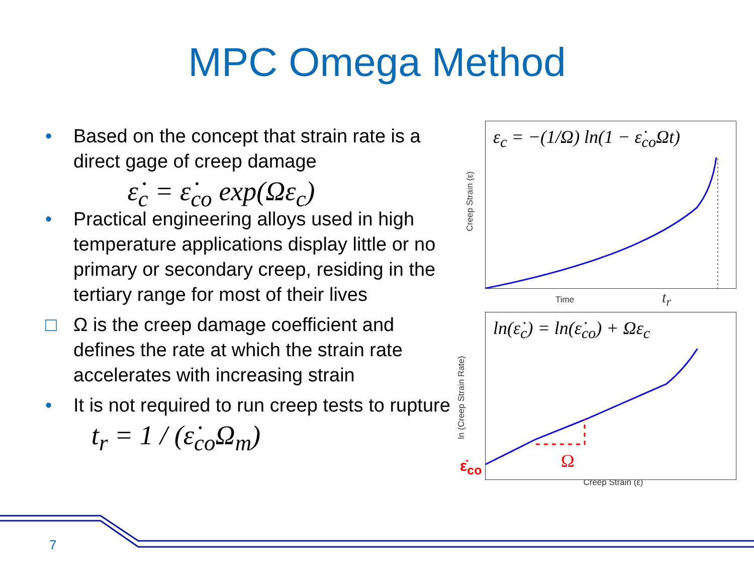MPC Omega Method
• Based on the concept that strain rate is a direct gage of creep damage
ε̇<sub>c</sub> = ε̇<sub>co</sub> exp(Ωε<sub>c</sub>)
• Practical engineering alloys used in high temperature applications display little or no primary or secondary creep, residing in the tertiary range for most of their lives
□ Ω is the creep damage coefficient and defines the rate at which the strain rate accelerates with increasing strain
• It is not required to run creep tests to rupture
t<sub>r</sub> = 1 / (ε̇<sub>co</sub>Ω<sub>m</sub>)
ε<sub>c</sub> = −(1/Ω) ln(1 − ε̇<sub>co</sub>Ωt)
Time t<sub>r</sub>
Creep Strain (ε)
ln(ε̇<sub>c</sub>) = ln(ε̇<sub>co</sub>) + Ωε<sub>c</sub>
Ω
ε̇<sub>co</sub>
Creep Strain (ε)
ln (Creep Strain Rate)
7